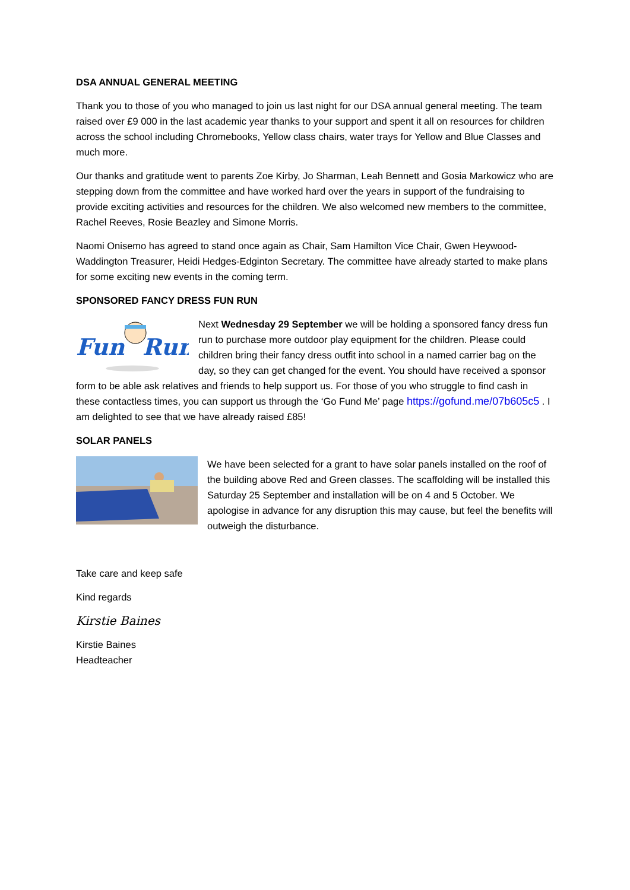DSA ANNUAL GENERAL MEETING
Thank you to those of you who managed to join us last night for our DSA annual general meeting. The team raised over £9 000 in the last academic year thanks to your support and spent it all on resources for children across the school including Chromebooks, Yellow class chairs, water trays for Yellow and Blue Classes and much more.
Our thanks and gratitude went to parents Zoe Kirby, Jo Sharman, Leah Bennett and Gosia Markowicz who are stepping down from the committee and have worked hard over the years in support of the fundraising to provide exciting activities and resources for the children. We also welcomed new members to the committee, Rachel Reeves, Rosie Beazley and Simone Morris.
Naomi Onisemo has agreed to stand once again as Chair, Sam Hamilton Vice Chair, Gwen Heywood-Waddington Treasurer, Heidi Hedges-Edginton Secretary. The committee have already started to make plans for some exciting new events in the coming term.
SPONSORED FANCY DRESS FUN RUN
Fun
Run
Next Wednesday 29 September we will be holding a sponsored fancy dress fun run to purchase more outdoor play equipment for the children. Please could children bring their fancy dress outfit into school in a named carrier bag on the day, so they can get changed for the event. You should have received a sponsor form to be able ask relatives and friends to help support us. For those of you who struggle to find cash in these contactless times, you can support us through the ‘Go Fund Me’ page https://gofund.me/07b605c5 . I am delighted to see that we have already raised £85!
SOLAR PANELS
We have been selected for a grant to have solar panels installed on the roof of the building above Red and Green classes. The scaffolding will be installed this Saturday 25 September and installation will be on 4 and 5 October. We apologise in advance for any disruption this may cause, but feel the benefits will outweigh the disturbance.
Take care and keep safe
Kind regards
Kirstie Baines
Kirstie Baines
Headteacher